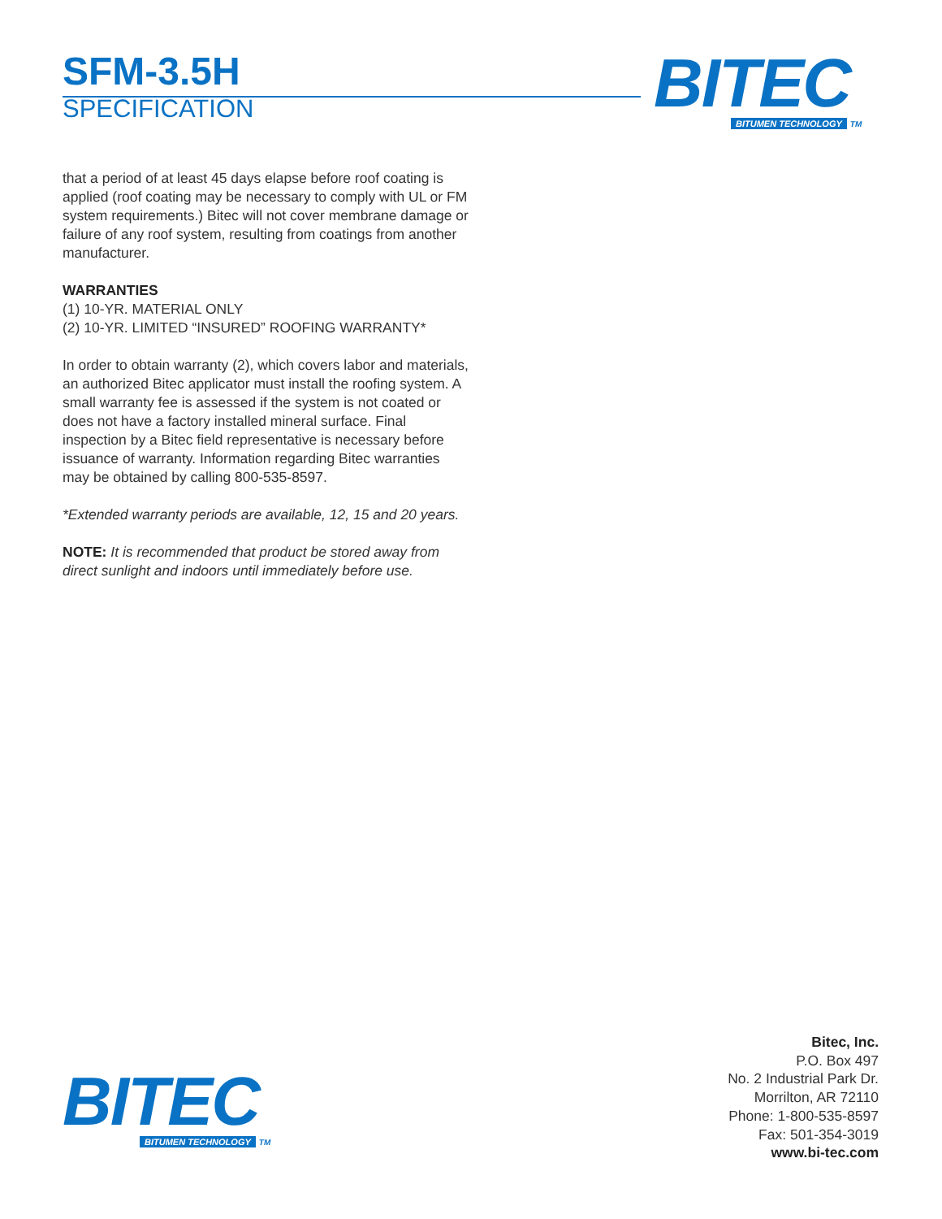SFM-3.5H
SPECIFICATION
BITEC
BITUMEN TECHNOLOGY TM
that a period of at least 45 days elapse before roof coating is applied (roof coating may be necessary to comply with UL or FM system requirements.) Bitec will not cover membrane damage or failure of any roof system, resulting from coatings from another manufacturer.
WARRANTIES
(1) 10-YR. MATERIAL ONLY
(2) 10-YR. LIMITED “INSURED” ROOFING WARRANTY*
In order to obtain warranty (2), which covers labor and ma­terials, an authorized Bitec applicator must install the roofing system. A small warranty fee is assessed if the system is not coated or does not have a factory installed mineral surface. Final inspection by a Bitec field representative is necessary before issuance of warranty. Information regarding Bitec warranties may be obtained by calling 800-535-8597.
*Extended warranty periods are available, 12, 15 and 20 years.
NOTE: It is recommended that product be stored away from direct sunlight and indoors until immediately before use.
BITEC
BITUMEN TECHNOLOGY TM
Bitec, Inc.
P.O. Box 497
No. 2 Industrial Park Dr.
Morrilton, AR 72110
Phone: 1-800-535-8597
Fax: 501-354-3019
www.bi-tec.com